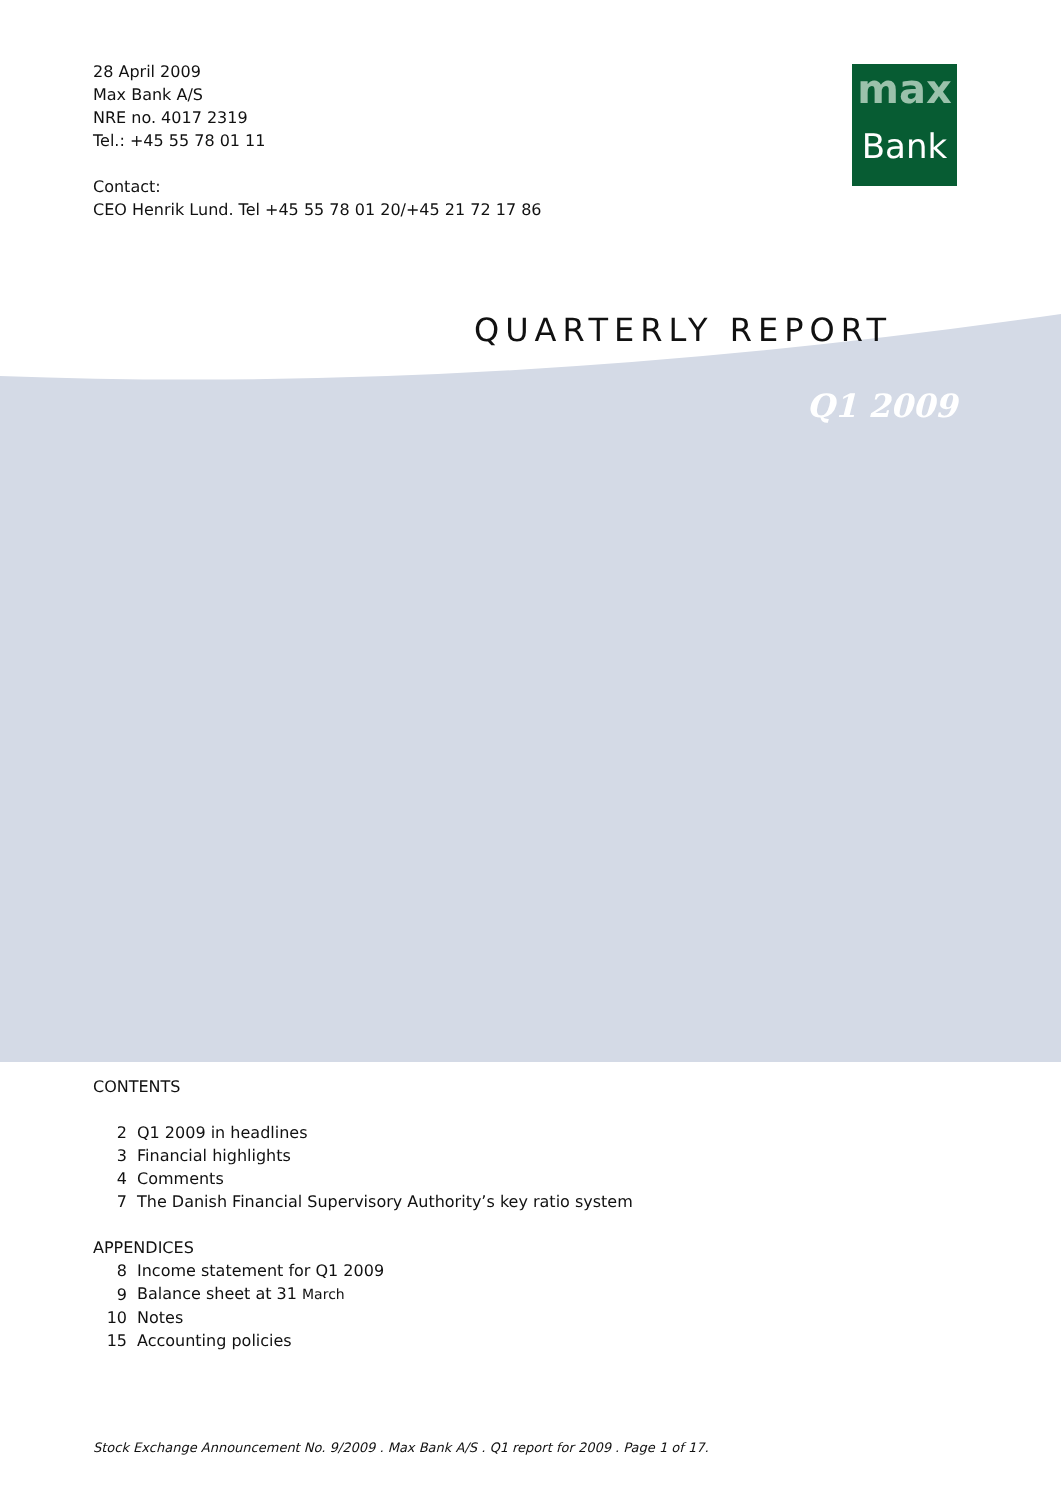max
Bank
28 April 2009
Max Bank A/S
NRE no. 4017 2319
Tel.: +45 55 78 01 11
Contact:
CEO Henrik Lund. Tel +45 55 78 01 20/+45 21 72 17 86
QUARTERLY REPORT
Q1 2009
CONTENTS
| 2 | Q1 2009 in headlines |
| 3 | Financial highlights |
| 4 | Comments |
| 7 | The Danish Financial Supervisory Authority’s key ratio system |
APPENDICES
| 8 | Income statement for Q1 2009 |
| 9 | Balance sheet at 31 March |
| 10 | Notes |
| 15 | Accounting policies |
Stock Exchange Announcement No. 9/2009 . Max Bank A/S . Q1 report for 2009 . Page 1 of 17.